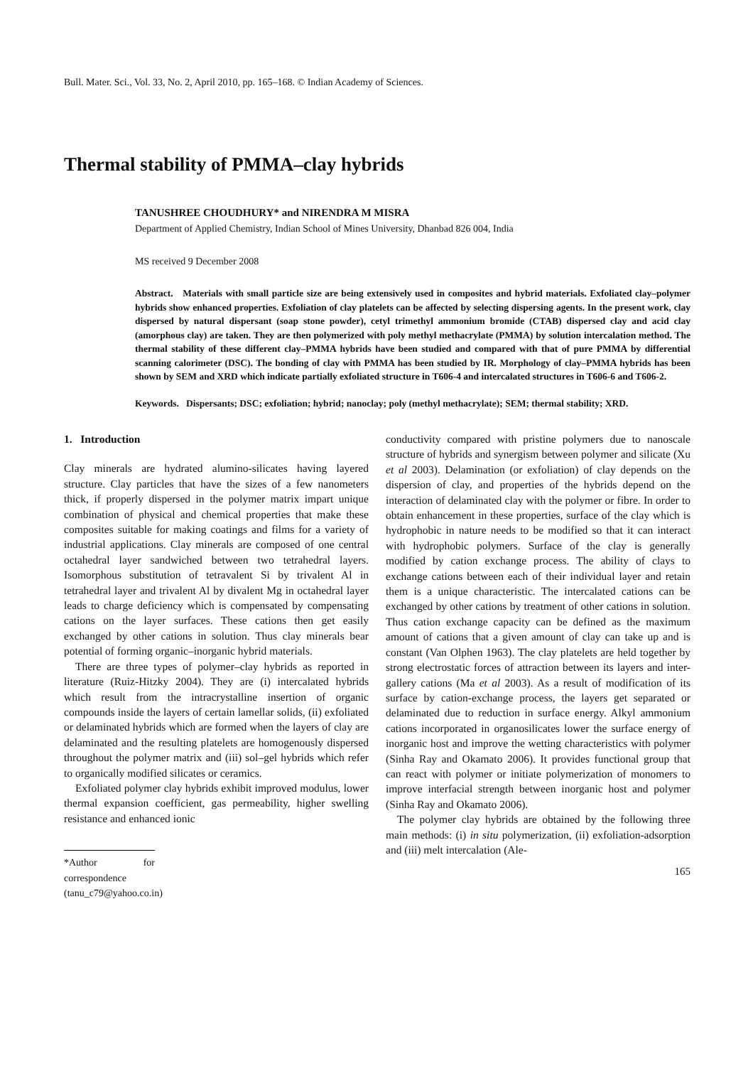Bull. Mater. Sci., Vol. 33, No. 2, April 2010, pp. 165–168. © Indian Academy of Sciences.
Thermal stability of PMMA–clay hybrids
TANUSHREE CHOUDHURY* and NIRENDRA M MISRA
Department of Applied Chemistry, Indian School of Mines University, Dhanbad 826 004, India
MS received 9 December 2008
Abstract. Materials with small particle size are being extensively used in composites and hybrid materials. Exfoliated clay–polymer hybrids show enhanced properties. Exfoliation of clay platelets can be affected by selecting dispersing agents. In the present work, clay dispersed by natural dispersant (soap stone powder), cetyl trimethyl ammonium bromide (CTAB) dispersed clay and acid clay (amorphous clay) are taken. They are then polymerized with poly methyl methacrylate (PMMA) by solution intercalation method. The thermal stability of these different clay–PMMA hybrids have been studied and compared with that of pure PMMA by differential scanning calorimeter (DSC). The bonding of clay with PMMA has been studied by IR. Morphology of clay–PMMA hybrids has been shown by SEM and XRD which indicate partially exfoliated structure in T606-4 and intercalated structures in T606-6 and T606-2.
Keywords. Dispersants; DSC; exfoliation; hybrid; nanoclay; poly (methyl methacrylate); SEM; thermal stability; XRD.
1. Introduction
Clay minerals are hydrated alumino-silicates having layered structure. Clay particles that have the sizes of a few nanometers thick, if properly dispersed in the polymer matrix impart unique combination of physical and chemical properties that make these composites suitable for making coatings and films for a variety of industrial applications. Clay minerals are composed of one central octahedral layer sandwiched between two tetrahedral layers. Isomorphous substitution of tetravalent Si by trivalent Al in tetrahedral layer and trivalent Al by divalent Mg in octahedral layer leads to charge deficiency which is compensated by compensating cations on the layer surfaces. These cations then get easily exchanged by other cations in solution. Thus clay minerals bear potential of forming organic–inorganic hybrid materials.
There are three types of polymer–clay hybrids as reported in literature (Ruiz-Hitzky 2004). They are (i) intercalated hybrids which result from the intracrystalline insertion of organic compounds inside the layers of certain lamellar solids, (ii) exfoliated or delaminated hybrids which are formed when the layers of clay are delaminated and the resulting platelets are homogenously dispersed throughout the polymer matrix and (iii) sol–gel hybrids which refer to organically modified silicates or ceramics.
Exfoliated polymer clay hybrids exhibit improved modulus, lower thermal expansion coefficient, gas permeability, higher swelling resistance and enhanced ionic
*Author for correspondence (tanu_c79@yahoo.co.in)
conductivity compared with pristine polymers due to nanoscale structure of hybrids and synergism between polymer and silicate (Xu et al 2003). Delamination (or exfoliation) of clay depends on the dispersion of clay, and properties of the hybrids depend on the interaction of delaminated clay with the polymer or fibre. In order to obtain enhancement in these properties, surface of the clay which is hydrophobic in nature needs to be modified so that it can interact with hydrophobic polymers. Surface of the clay is generally modified by cation exchange process. The ability of clays to exchange cations between each of their individual layer and retain them is a unique characteristic. The intercalated cations can be exchanged by other cations by treatment of other cations in solution. Thus cation exchange capacity can be defined as the maximum amount of cations that a given amount of clay can take up and is constant (Van Olphen 1963). The clay platelets are held together by strong electrostatic forces of attraction between its layers and inter-gallery cations (Ma et al 2003). As a result of modification of its surface by cation-exchange process, the layers get separated or delaminated due to reduction in surface energy. Alkyl ammonium cations incorporated in organosilicates lower the surface energy of inorganic host and improve the wetting characteristics with polymer (Sinha Ray and Okamato 2006). It provides functional group that can react with polymer or initiate polymerization of monomers to improve interfacial strength between inorganic host and polymer (Sinha Ray and Okamato 2006).
The polymer clay hybrids are obtained by the following three main methods: (i) in situ polymerization, (ii) exfoliation-adsorption and (iii) melt intercalation (Ale-
165